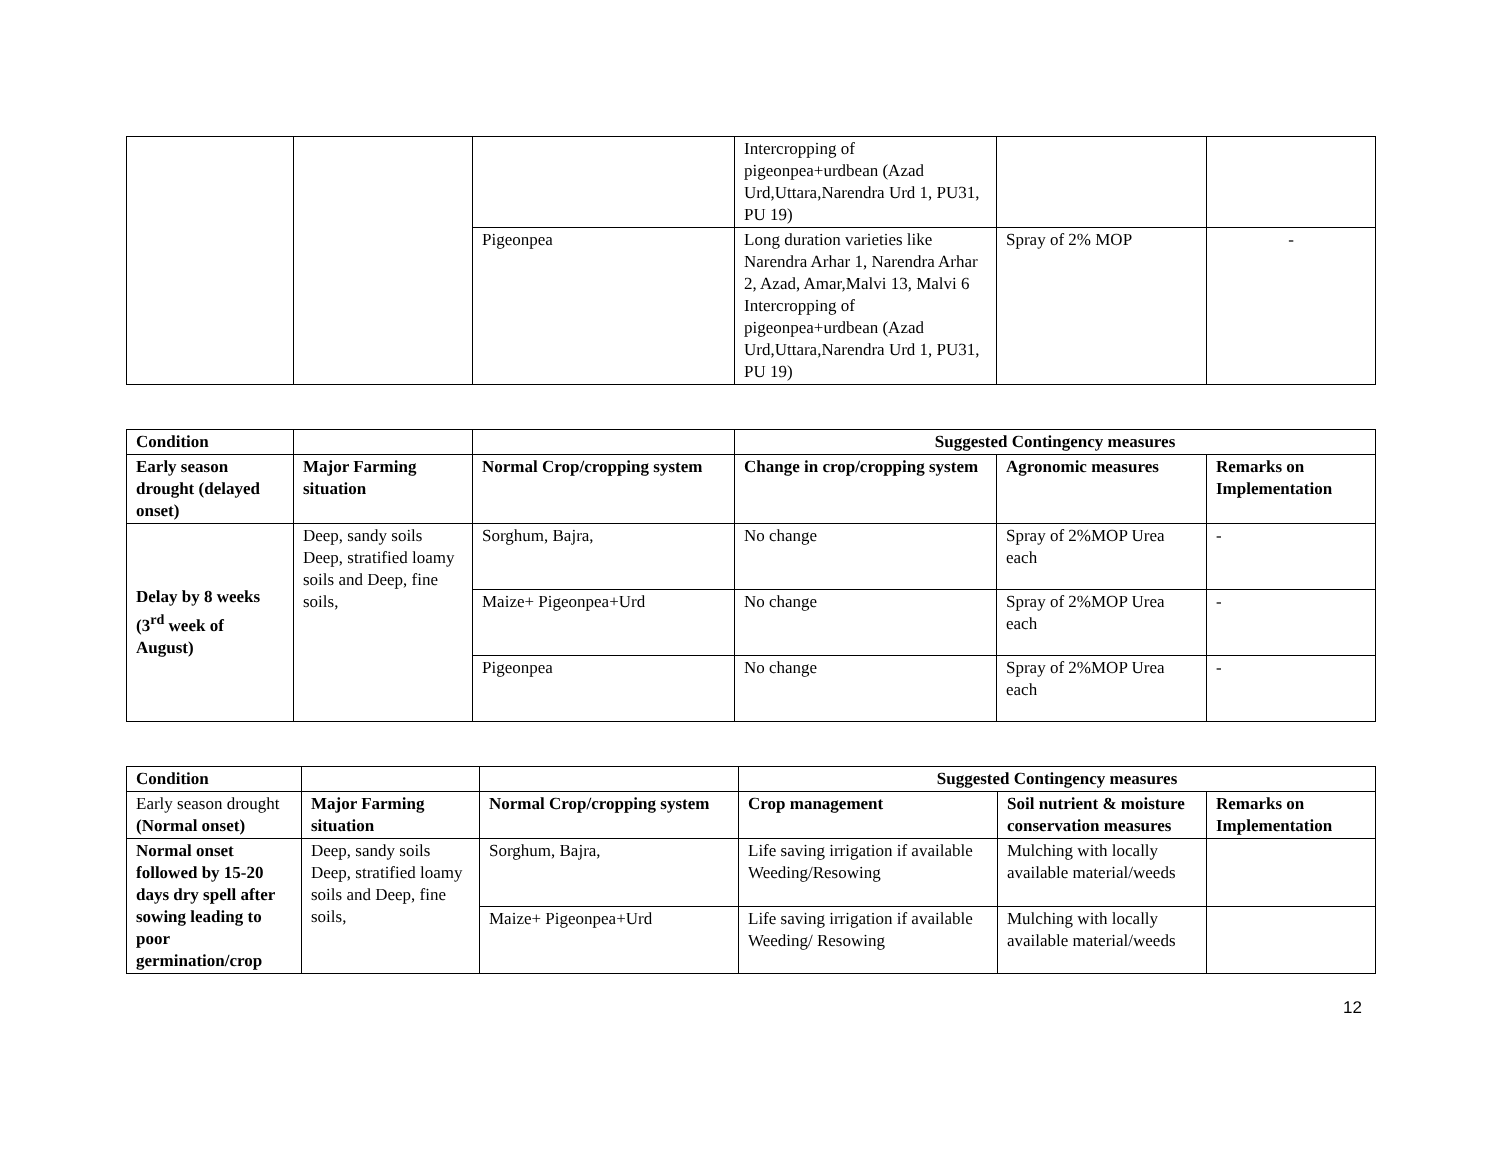| | | | Intercropping of pigeonpea+urdbean (Azad Urd,Uttara,Narendra Urd 1, PU31, PU 19) | | |
| | | Pigeonpea | Long duration varieties like Narendra Arhar 1, Narendra Arhar 2, Azad, Amar,Malvi 13, Malvi 6 Intercropping of pigeonpea+urdbean (Azad Urd,Uttara,Narendra Urd 1, PU31, PU 19) | Spray of 2% MOP | - |
| Condition | | | Suggested Contingency measures | | |
| --- | --- | --- | --- | --- | --- |
| Early season drought (delayed onset) | Major Farming situation | Normal Crop/cropping system | Change in crop/cropping system | Agronomic measures | Remarks on Implementation |
| Delay by 8 weeks (3<sup>rd</sup> week of August) | Deep, sandy soils Deep, stratified loamy soils and Deep, fine soils, | Sorghum, Bajra, | No change | Spray of 2%MOP Urea each | - |
| | | Maize+ Pigeonpea+Urd | No change | Spray of 2%MOP Urea each | - |
| | | Pigeonpea | No change | Spray of 2%MOP Urea each | - |
| Condition | | | Suggested Contingency measures | | |
| --- | --- | --- | --- | --- | --- |
| Early season drought (Normal onset) | Major Farming situation | Normal Crop/cropping system | Crop management | Soil nutrient & moisture conservation measures | Remarks on Implementation |
| Normal onset followed by 15-20 days dry spell after sowing leading to poor germination/crop | Deep, sandy soils Deep, stratified loamy soils and Deep, fine soils, | Sorghum, Bajra, | Life saving irrigation if available Weeding/Resowing | Mulching with locally available material/weeds | |
| | | Maize+ Pigeonpea+Urd | Life saving irrigation if available Weeding/ Resowing | Mulching with locally available material/weeds | |
12